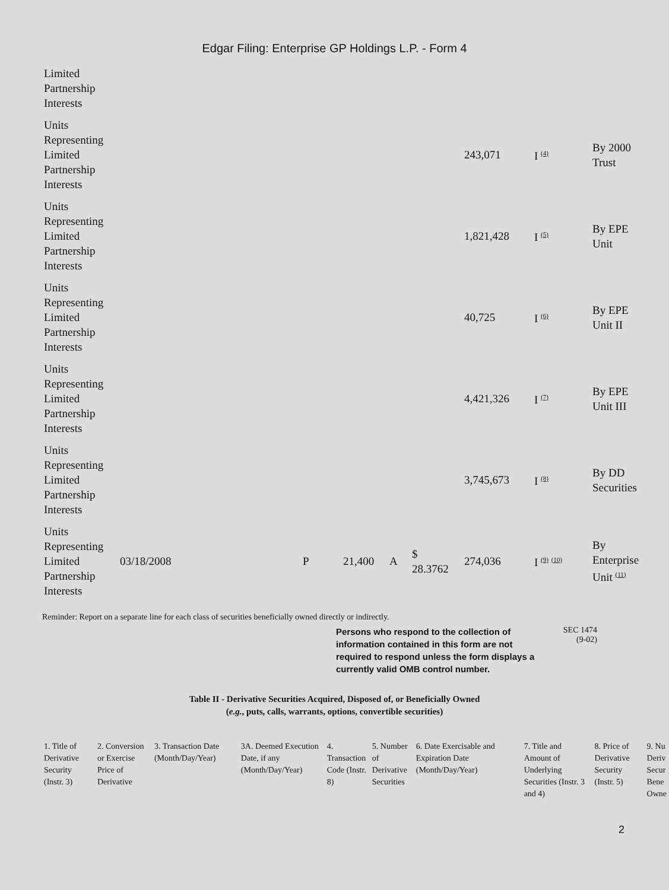Edgar Filing: Enterprise GP Holdings L.P. - Form 4
| Limited Partnership Interests | | | | | | | | |
| Units Representing Limited Partnership Interests | | | | | | 243,071 | I <sup>(4)</sup> | By 2000 Trust |
| Units Representing Limited Partnership Interests | | | | | | 1,821,428 | I <sup>(5)</sup> | By EPE Unit |
| Units Representing Limited Partnership Interests | | | | | | 40,725 | I <sup>(6)</sup> | By EPE Unit II |
| Units Representing Limited Partnership Interests | | | | | | 4,421,326 | I <sup>(7)</sup> | By EPE Unit III |
| Units Representing Limited Partnership Interests | | | | | | 3,745,673 | I <sup>(8)</sup> | By DD Securities |
| Units Representing Limited Partnership Interests | 03/18/2008 | P | 21,400 | A | $ 28.3762 | 274,036 | I <sup>(9)</sup> <sup>(10)</sup> | By Enterprise Unit <sup>(11)</sup> |
Reminder: Report on a separate line for each class of securities beneficially owned directly or indirectly.
Persons who respond to the collection of information contained in this form are not required to respond unless the form displays a currently valid OMB control number.
SEC 1474
(9-02)
Table II - Derivative Securities Acquired, Disposed of, or Beneficially Owned
(e.g., puts, calls, warrants, options, convertible securities)
| 1. Title of Derivative Security (Instr. 3) | 2. Conversion or Exercise Price of Derivative | 3. Transaction Date (Month/Day/Year) | 3A. Deemed Execution Date, if any (Month/Day/Year) | 4. Transaction Code (Instr. 8) | 5. Number of Derivative Securities | 6. Date Exercisable and Expiration Date (Month/Day/Year) | 7. Title and Amount of Underlying Securities (Instr. 3 and 4) | 8. Price of Derivative Security (Instr. 5) | 9. Nu Deriv Secur Bene Owne |
| --- | --- | --- | --- | --- | --- | --- | --- | --- | --- |
2